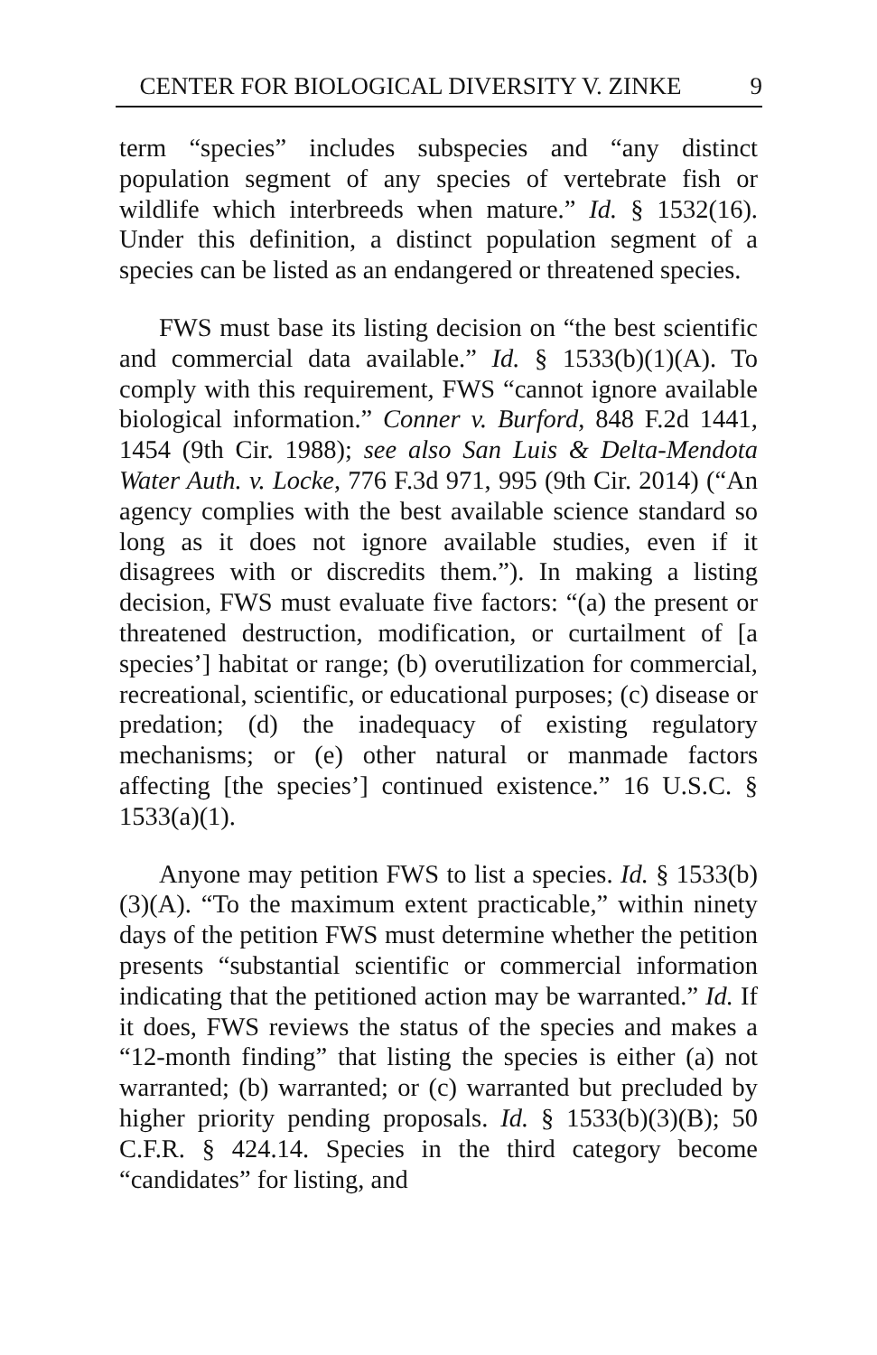CENTER FOR BIOLOGICAL DIVERSITY V. ZINKE 9
term “species” includes subspecies and “any distinct population segment of any species of vertebrate fish or wildlife which interbreeds when mature.” Id. § 1532(16). Under this definition, a distinct population segment of a species can be listed as an endangered or threatened species.
FWS must base its listing decision on “the best scientific and commercial data available.” Id. § 1533(b)(1)(A). To comply with this requirement, FWS “cannot ignore available biological information.” Conner v. Burford, 848 F.2d 1441, 1454 (9th Cir. 1988); see also San Luis & Delta-Mendota Water Auth. v. Locke, 776 F.3d 971, 995 (9th Cir. 2014) (“An agency complies with the best available science standard so long as it does not ignore available studies, even if it disagrees with or discredits them.”). In making a listing decision, FWS must evaluate five factors: “(a) the present or threatened destruction, modification, or curtailment of [a species’] habitat or range; (b) overutilization for commercial, recreational, scientific, or educational purposes; (c) disease or predation; (d) the inadequacy of existing regulatory mechanisms; or (e) other natural or manmade factors affecting [the species’] continued existence.” 16 U.S.C. § 1533(a)(1).
Anyone may petition FWS to list a species. Id. § 1533(b)(3)(A). “To the maximum extent practicable,” within ninety days of the petition FWS must determine whether the petition presents “substantial scientific or commercial information indicating that the petitioned action may be warranted.” Id. If it does, FWS reviews the status of the species and makes a “12-month finding” that listing the species is either (a) not warranted; (b) warranted; or (c) warranted but precluded by higher priority pending proposals. Id. § 1533(b)(3)(B); 50 C.F.R. § 424.14. Species in the third category become “candidates” for listing, and